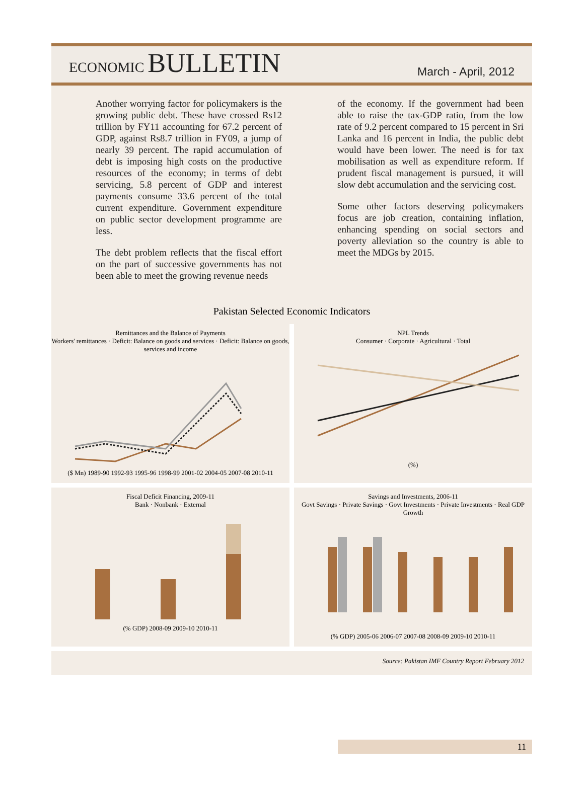ECONOMIC BULLETIN
March - April, 2012
Another worrying factor for policymakers is the growing public debt. These have crossed Rs12 trillion by FY11 accounting for 67.2 percent of GDP, against Rs8.7 trillion in FY09, a jump of nearly 39 percent. The rapid accumulation of debt is imposing high costs on the productive resources of the economy; in terms of debt servicing, 5.8 percent of GDP and interest payments consume 33.6 percent of the total current expenditure. Government expenditure on public sector development programme are less.
The debt problem reflects that the fiscal effort on the part of successive governments has not been able to meet the growing revenue needs
of the economy. If the government had been able to raise the tax-GDP ratio, from the low rate of 9.2 percent compared to 15 percent in Sri Lanka and 16 percent in India, the public debt would have been lower. The need is for tax mobilisation as well as expenditure reform. If prudent fiscal management is pursued, it will slow debt accumulation and the servicing cost.
Some other factors deserving policymakers focus are job creation, containing inflation, enhancing spending on social sectors and poverty alleviation so the country is able to meet the MDGs by 2015.
Pakistan Selected Economic Indicators
Remittances and the Balance of Payments
Workers' remittances · Deficit: Balance on goods and services · Deficit: Balance on goods, services and income ($ Mn) 1989-90 1992-93 1995-96 1998-99 2001-02 2004-05 2007-08 2010-11
NPL Trends
Consumer · Corporate · Agricultural · Total (%)
Fiscal Deficit Financing, 2009-11
Bank · Nonbank · External (% GDP) 2008-09 2009-10 2010-11
Savings and Investments, 2006-11
Govt Savings · Private Savings · Govt Investments · Private Investments · Real GDP Growth (% GDP) 2005-06 2006-07 2007-08 2008-09 2009-10 2010-11
Source: Pakistan IMF Country Report February 2012
11